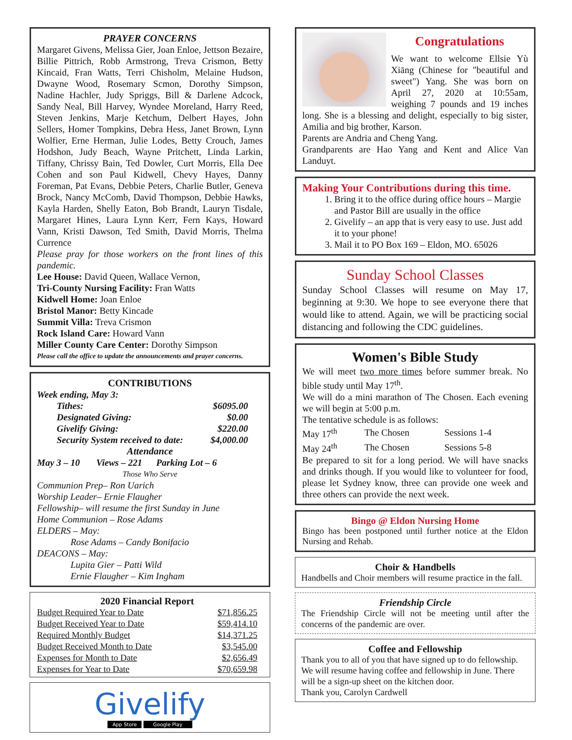PRAYER CONCERNS
Margaret Givens, Melissa Gier, Joan Enloe, Jettson Bezaire, Billie Pittrich, Robb Armstrong, Treva Crismon, Betty Kincaid, Fran Watts, Terri Chisholm, Melaine Hudson, Dwayne Wood, Rosemary Scmon, Dorothy Simpson, Nadine Hachler, Judy Spriggs, Bill & Darlene Adcock, Sandy Neal, Bill Harvey, Wyndee Moreland, Harry Reed, Steven Jenkins, Marje Ketchum, Delbert Hayes, John Sellers, Homer Tompkins, Debra Hess, Janet Brown, Lynn Wolfier, Erne Herman, Julie Lodes, Betty Crouch, James Hodshon, Judy Beach, Wayne Pritchett, Linda Larkin, Tiffany, Chrissy Bain, Ted Dowler, Curt Morris, Ella Dee Cohen and son Paul Kidwell, Chevy Hayes, Danny Foreman, Pat Evans, Debbie Peters, Charlie Butler, Geneva Brock, Nancy McComb, David Thompson, Debbie Hawks, Kayla Harden, Shelly Eaton, Bob Brandt, Lauryn Tisdale, Margaret Hines, Laura Lynn Kerr, Fern Kays, Howard Vann, Kristi Dawson, Ted Smith, David Morris, Thelma Currence
Please pray for those workers on the front lines of this pandemic.
Lee House: David Queen, Wallace Vernon,
Tri-County Nursing Facility: Fran Watts
Kidwell Home: Joan Enloe
Bristol Manor: Betty Kincade
Summit Villa: Treva Crismon
Rock Island Care: Howard Vann
Miller County Care Center: Dorothy Simpson
Please call the office to update the announcements and prayer concerns.
CONTRIBUTIONS
Week ending, May 3:
| Tithes: | $6095.00 |
| Designated Giving: | $0.00 |
| Givelify Giving: | $220.00 |
| Security System received to date: | $4,000.00 |
Attendance
May 3 – 10 Views – 221 Parking Lot – 6
Those Who Serve
Communion Prep– Ron Uarich
Worship Leader– Ernie Flaugher
Fellowship– will resume the first Sunday in June
Home Communion – Rose Adams
ELDERS – May:
Rose Adams – Candy Bonifacio
DEACONS – May:
Lupita Gier – Patti Wild
Ernie Flaugher – Kim Ingham
2020 Financial Report
| Budget Required Year to Date | $71,856.25 |
| Budget Received Year to Date | $59,414.10 |
| Required Monthly Budget | $14,371.25 |
| Budget Received Month to Date | $3,545.00 |
| Expenses for Month to Date | $2,656.49 |
| Expenses for Year to Date | $70,659.98 |
Givelify
App Store Google Play
Congratulations
We want to welcome Ellsie Yù Xiāng (Chinese for "beautiful and sweet") Yang. She was born on April 27, 2020 at 10:55am, weighing 7 pounds and 19 inches long. She is a blessing and delight, especially to big sister, Amilia and big brother, Karson.
Parents are Andria and Cheng Yang.
Grandparents are Hao Yang and Kent and Alice Van Landuyt.
Making Your Contributions during this time.
1. Bring it to the office during office hours – Margie and Pastor Bill are usually in the office
2. Givelify – an app that is very easy to use. Just add it to your phone!
3. Mail it to PO Box 169 – Eldon, MO. 65026
Sunday School Classes
Sunday School Classes will resume on May 17, beginning at 9:30. We hope to see everyone there that would like to attend. Again, we will be practicing social distancing and following the CDC guidelines.
Women's Bible Study
We will meet two more times before summer break. No bible study until May 17<sup>th</sup>.
We will do a mini marathon of The Chosen. Each evening we will begin at 5:00 p.m.
The tentative schedule is as follows:
| May 17<sup>th</sup> | The Chosen | Sessions 1-4 |
| May 24<sup>th</sup> | The Chosen | Sessions 5-8 |
Be prepared to sit for a long period. We will have snacks and drinks though. If you would like to volunteer for food, please let Sydney know, three can provide one week and three others can provide the next week.
Bingo @ Eldon Nursing Home
Bingo has been postponed until further notice at the Eldon Nursing and Rehab.
Choir & Handbells
Handbells and Choir members will resume practice in the fall.
Friendship Circle
The Friendship Circle will not be meeting until after the concerns of the pandemic are over.
Coffee and Fellowship
Thank you to all of you that have signed up to do fellowship. We will resume having coffee and fellowship in June. There will be a sign-up sheet on the kitchen door.
Thank you, Carolyn Cardwell